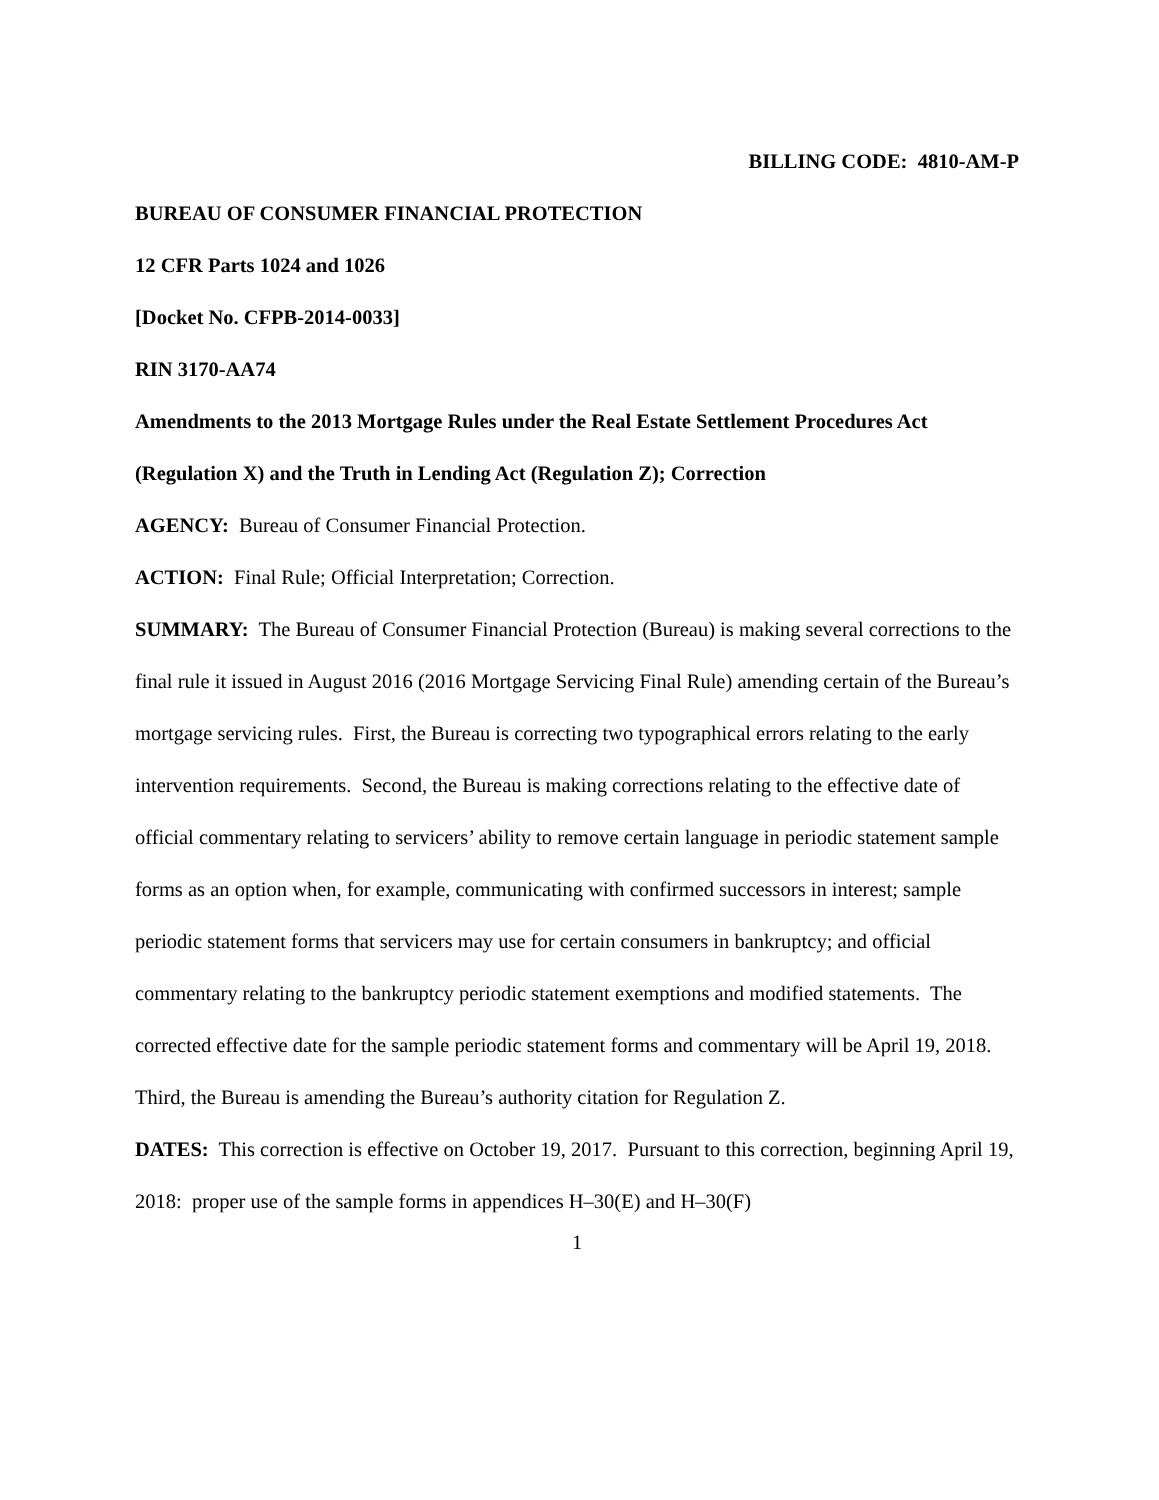BILLING CODE: 4810-AM-P
BUREAU OF CONSUMER FINANCIAL PROTECTION
12 CFR Parts 1024 and 1026
[Docket No. CFPB-2014-0033]
RIN 3170-AA74
Amendments to the 2013 Mortgage Rules under the Real Estate Settlement Procedures Act (Regulation X) and the Truth in Lending Act (Regulation Z); Correction
AGENCY: Bureau of Consumer Financial Protection.
ACTION: Final Rule; Official Interpretation; Correction.
SUMMARY: The Bureau of Consumer Financial Protection (Bureau) is making several corrections to the final rule it issued in August 2016 (2016 Mortgage Servicing Final Rule) amending certain of the Bureau’s mortgage servicing rules. First, the Bureau is correcting two typographical errors relating to the early intervention requirements. Second, the Bureau is making corrections relating to the effective date of official commentary relating to servicers’ ability to remove certain language in periodic statement sample forms as an option when, for example, communicating with confirmed successors in interest; sample periodic statement forms that servicers may use for certain consumers in bankruptcy; and official commentary relating to the bankruptcy periodic statement exemptions and modified statements. The corrected effective date for the sample periodic statement forms and commentary will be April 19, 2018. Third, the Bureau is amending the Bureau’s authority citation for Regulation Z.
DATES: This correction is effective on October 19, 2017. Pursuant to this correction, beginning April 19, 2018: proper use of the sample forms in appendices H–30(E) and H–30(F)
1